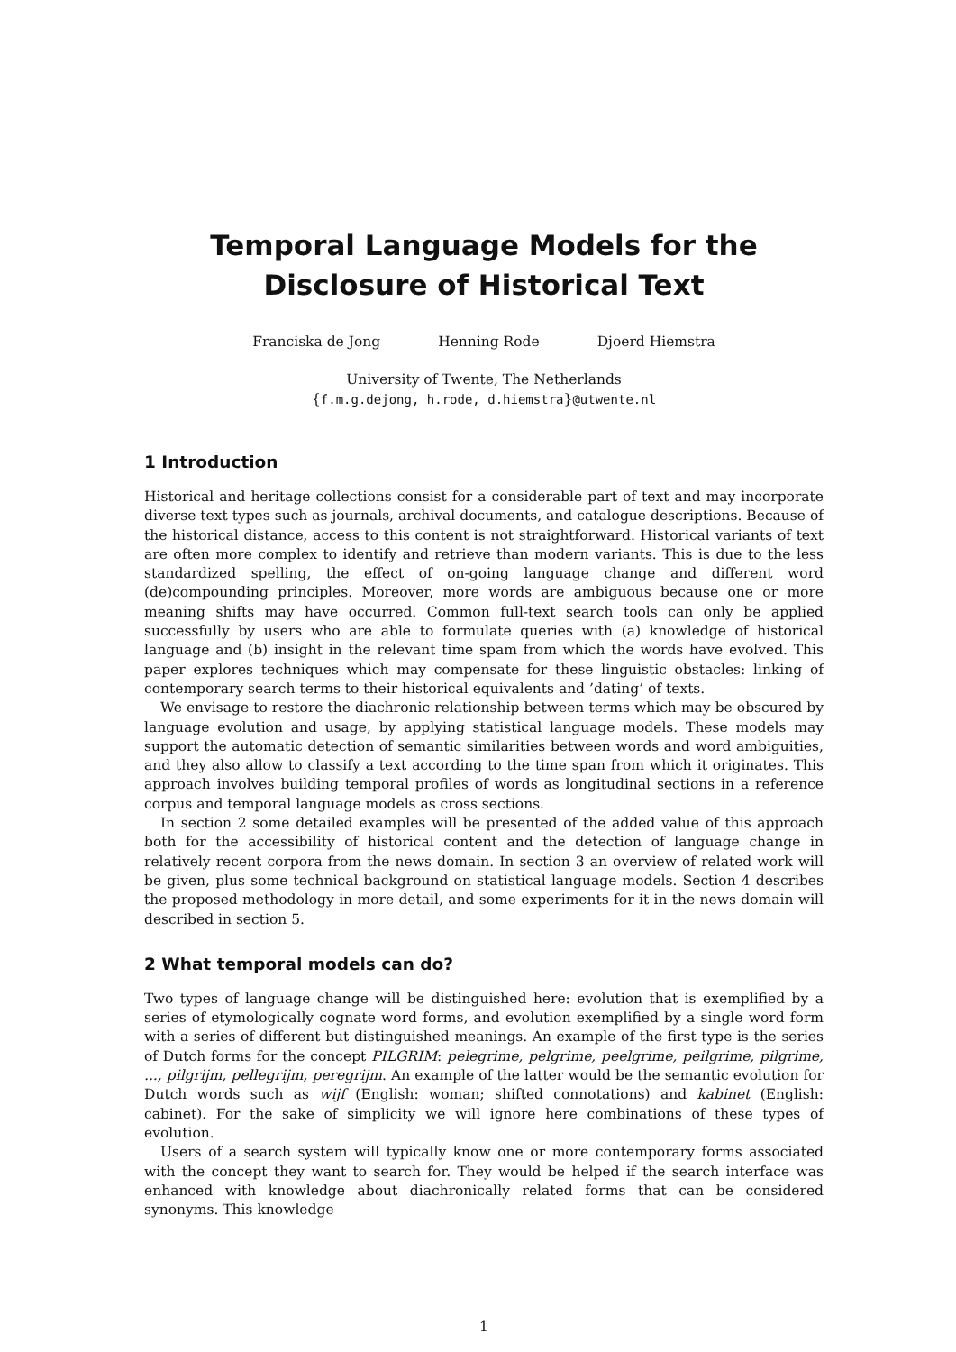Temporal Language Models for the
Disclosure of Historical Text
Franciska de Jong Henning Rode Djoerd Hiemstra
University of Twente, The Netherlands
{f.m.g.dejong, h.rode, d.hiemstra}@utwente.nl
1 Introduction
Historical and heritage collections consist for a considerable part of text and may incorporate diverse text types such as journals, archival documents, and catalogue descriptions. Because of the historical distance, access to this content is not straightforward. Historical variants of text are often more complex to identify and retrieve than modern variants. This is due to the less standardized spelling, the effect of on-going language change and different word (de)compounding principles. Moreover, more words are ambiguous because one or more meaning shifts may have occurred. Common full-text search tools can only be applied successfully by users who are able to formulate queries with (a) knowledge of historical language and (b) insight in the relevant time spam from which the words have evolved. This paper explores techniques which may compensate for these linguistic obstacles: linking of contemporary search terms to their historical equivalents and ’dating’ of texts.
We envisage to restore the diachronic relationship between terms which may be obscured by language evolution and usage, by applying statistical language models. These models may support the automatic detection of semantic similarities between words and word ambiguities, and they also allow to classify a text according to the time span from which it originates. This approach involves building temporal profiles of words as longitudinal sections in a reference corpus and temporal language models as cross sections.
In section 2 some detailed examples will be presented of the added value of this approach both for the accessibility of historical content and the detection of language change in relatively recent corpora from the news domain. In section 3 an overview of related work will be given, plus some technical background on statistical language models. Section 4 describes the proposed methodology in more detail, and some experiments for it in the news domain will described in section 5.
2 What temporal models can do?
Two types of language change will be distinguished here: evolution that is exemplified by a series of etymologically cognate word forms, and evolution exemplified by a single word form with a series of different but distinguished meanings. An example of the first type is the series of Dutch forms for the concept PILGRIM: pelegrime, pelgrime, peelgrime, peilgrime, pilgrime, ..., pilgrijm, pellegrijm, peregrijm. An example of the latter would be the semantic evolution for Dutch words such as wijf (English: woman; shifted connotations) and kabinet (English: cabinet). For the sake of simplicity we will ignore here combinations of these types of evolution.
Users of a search system will typically know one or more contemporary forms associated with the concept they want to search for. They would be helped if the search interface was enhanced with knowledge about diachronically related forms that can be considered synonyms. This knowledge
1